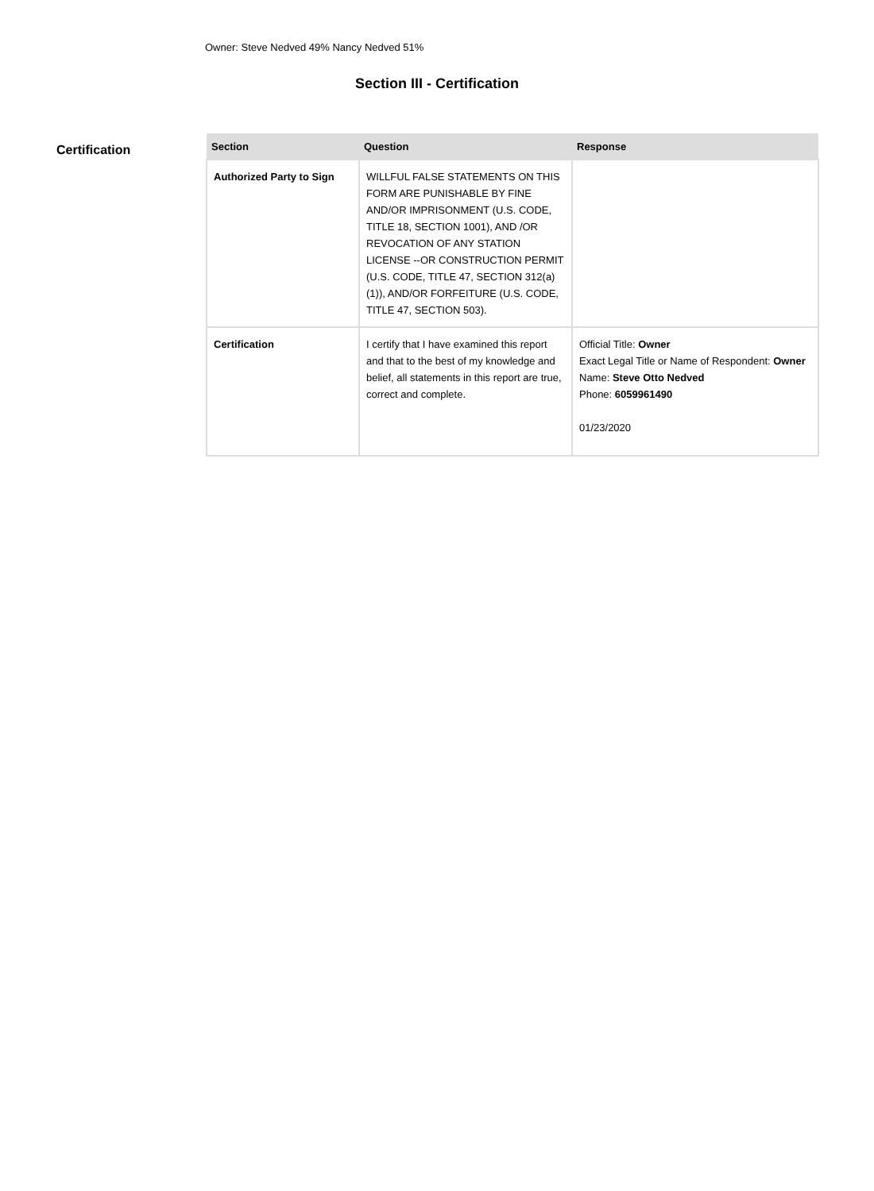Owner: Steve Nedved 49% Nancy Nedved 51%
Section III - Certification
Certification
| Section | Question | Response |
| --- | --- | --- |
| Authorized Party to Sign | WILLFUL FALSE STATEMENTS ON THIS FORM ARE PUNISHABLE BY FINE AND/OR IMPRISONMENT (U.S. CODE, TITLE 18, SECTION 1001), AND /OR REVOCATION OF ANY STATION LICENSE --OR CONSTRUCTION PERMIT (U.S. CODE, TITLE 47, SECTION 312(a)(1)), AND/OR FORFEITURE (U.S. CODE, TITLE 47, SECTION 503). | |
| Certification | I certify that I have examined this report and that to the best of my knowledge and belief, all statements in this report are true, correct and complete. | Official Title: Owner Exact Legal Title or Name of Respondent: Owner Name: Steve Otto Nedved Phone: 6059961490 01/23/2020 |